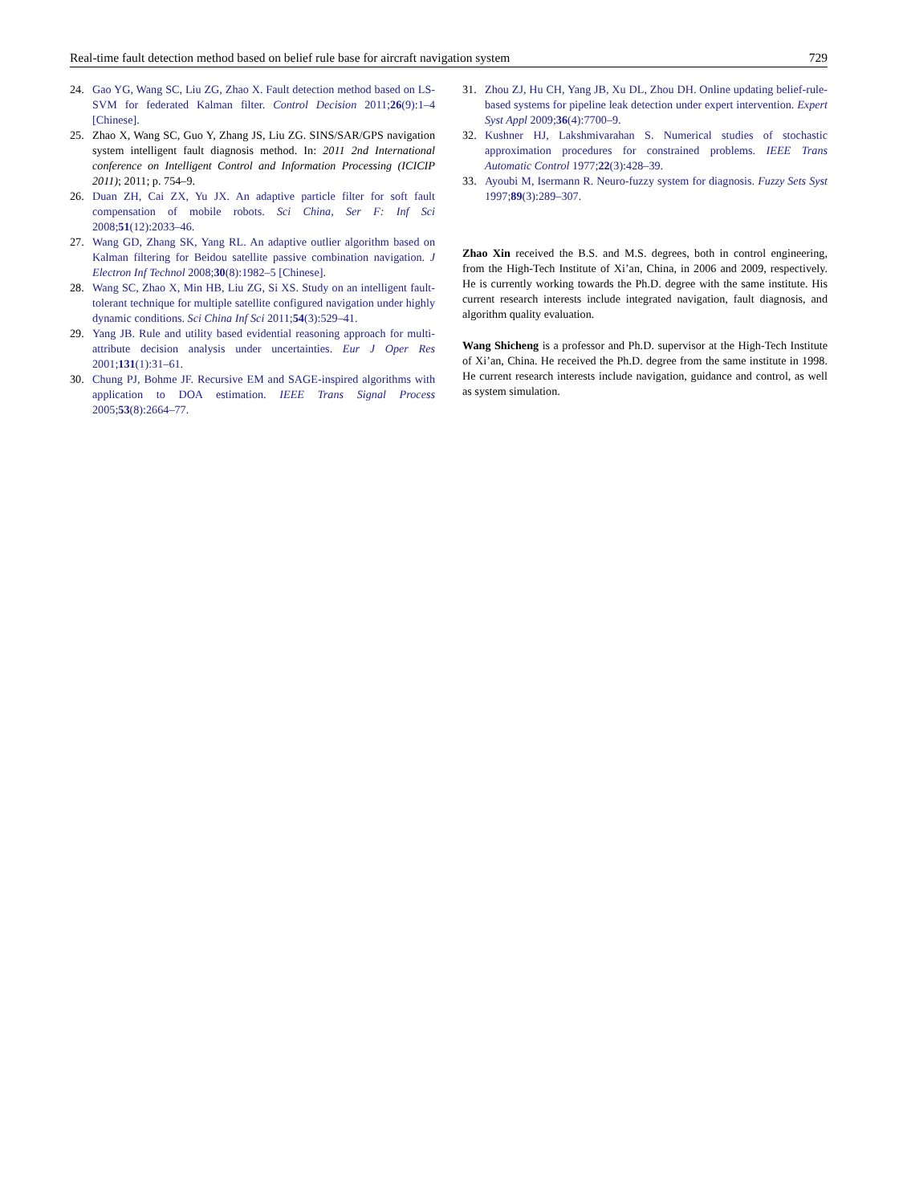Real-time fault detection method based on belief rule base for aircraft navigation system 729
24. Gao YG, Wang SC, Liu ZG, Zhao X. Fault detection method based on LS-SVM for federated Kalman filter. Control Decision 2011;26(9):1–4 [Chinese].
25. Zhao X, Wang SC, Guo Y, Zhang JS, Liu ZG. SINS/SAR/GPS navigation system intelligent fault diagnosis method. In: 2011 2nd International conference on Intelligent Control and Information Processing (ICICIP 2011); 2011; p. 754–9.
26. Duan ZH, Cai ZX, Yu JX. An adaptive particle filter for soft fault compensation of mobile robots. Sci China, Ser F: Inf Sci 2008;51(12):2033–46.
27. Wang GD, Zhang SK, Yang RL. An adaptive outlier algorithm based on Kalman filtering for Beidou satellite passive combination navigation. J Electron Inf Technol 2008;30(8):1982–5 [Chinese].
28. Wang SC, Zhao X, Min HB, Liu ZG, Si XS. Study on an intelligent fault-tolerant technique for multiple satellite configured navigation under highly dynamic conditions. Sci China Inf Sci 2011;54(3):529–41.
29. Yang JB. Rule and utility based evidential reasoning approach for multi-attribute decision analysis under uncertainties. Eur J Oper Res 2001;131(1):31–61.
30. Chung PJ, Bohme JF. Recursive EM and SAGE-inspired algorithms with application to DOA estimation. IEEE Trans Signal Process 2005;53(8):2664–77.
31. Zhou ZJ, Hu CH, Yang JB, Xu DL, Zhou DH. Online updating belief-rule-based systems for pipeline leak detection under expert intervention. Expert Syst Appl 2009;36(4):7700–9.
32. Kushner HJ, Lakshmivarahan S. Numerical studies of stochastic approximation procedures for constrained problems. IEEE Trans Automatic Control 1977;22(3):428–39.
33. Ayoubi M, Isermann R. Neuro-fuzzy system for diagnosis. Fuzzy Sets Syst 1997;89(3):289–307.
Zhao Xin received the B.S. and M.S. degrees, both in control engineering, from the High-Tech Institute of Xi’an, China, in 2006 and 2009, respectively. He is currently working towards the Ph.D. degree with the same institute. His current research interests include integrated navigation, fault diagnosis, and algorithm quality evaluation.
Wang Shicheng is a professor and Ph.D. supervisor at the High-Tech Institute of Xi’an, China. He received the Ph.D. degree from the same institute in 1998. He current research interests include navigation, guidance and control, as well as system simulation.